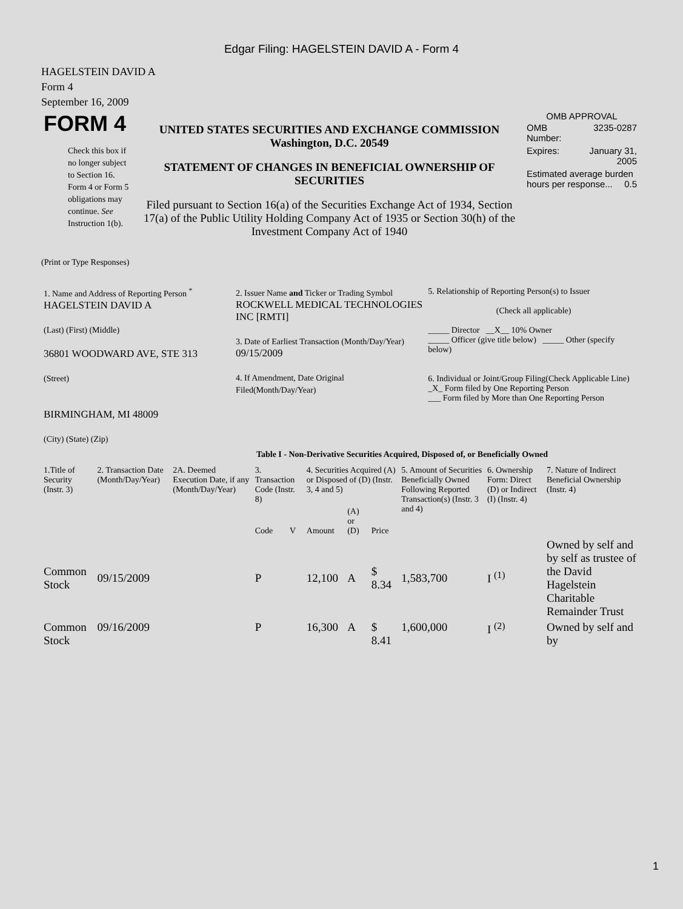Edgar Filing: HAGELSTEIN DAVID A - Form 4
HAGELSTEIN DAVID A
Form 4
September 16, 2009
| FORM 4 Check this box if no longer subject to Section 16. Form 4 or Form 5 obligations may continue. See Instruction 1(b). | UNITED STATES SECURITIES AND EXCHANGE COMMISSION Washington, D.C. 20549 STATEMENT OF CHANGES IN BENEFICIAL OWNERSHIP OF SECURITIES Filed pursuant to Section 16(a) of the Securities Exchange Act of 1934, Section 17(a) of the Public Utility Holding Company Act of 1935 or Section 30(h) of the Investment Company Act of 1940 | OMB APPROVAL / OMB Number: / 3235-0287 / / Expires: / January 31, 2005 / / Estimated average burden hours per response... 0.5 / / |
(Print or Type Responses)
| 1. Name and Address of Reporting Person <sup>*</sup> HAGELSTEIN DAVID A (Last) (First) (Middle) 36801 WOODWARD AVE, STE 313 (Street) BIRMINGHAM, MI 48009 (City) (State) (Zip) | 2. Issuer Name and Ticker or Trading Symbol ROCKWELL MEDICAL TECHNOLOGIES INC [RMTI] 3. Date of Earliest Transaction (Month/Day/Year) 09/15/2009 4. If Amendment, Date Original Filed(Month/Day/Year) | 5. Relationship of Reporting Person(s) to Issuer (Check all applicable) _____ Director __X__ 10% Owner _____ Officer (give title below) _____ Other (specify below) 6. Individual or Joint/Group Filing(Check Applicable Line) _X_ Form filed by One Reporting Person ___ Form filed by More than One Reporting Person |
Table I - Non-Derivative Securities Acquired, Disposed of, or Beneficially Owned
| 1.Title of Security (Instr. 3) | 2. Transaction Date (Month/Day/Year) | 2A. Deemed Execution Date, if any (Month/Day/Year) | 3. Transaction Code (Instr. 8) | | 4. Securities Acquired (A) or Disposed of (D) (Instr. 3, 4 and 5) | | | 5. Amount of Securities Beneficially Owned Following Reported Transaction(s) (Instr. 3 and 4) | 6. Ownership Form: Direct (D) or Indirect (I) (Instr. 4) | 7. Nature of Indirect Beneficial Ownership (Instr. 4) |
| --- | --- | --- | --- | --- | --- | --- | --- | --- | --- | --- |
| | | | Code | V | Amount | (A) or (D) | Price | | | |
| Common Stock | 09/15/2009 | | P | | 12,100 | A | $ 8.34 | 1,583,700 | I <sup>(1)</sup> | Owned by self and by self as trustee of the David Hagelstein Charitable Remainder Trust |
| Common Stock | 09/16/2009 | | P | | 16,300 | A | $ 8.41 | 1,600,000 | I <sup>(2)</sup> | Owned by self and by |
1